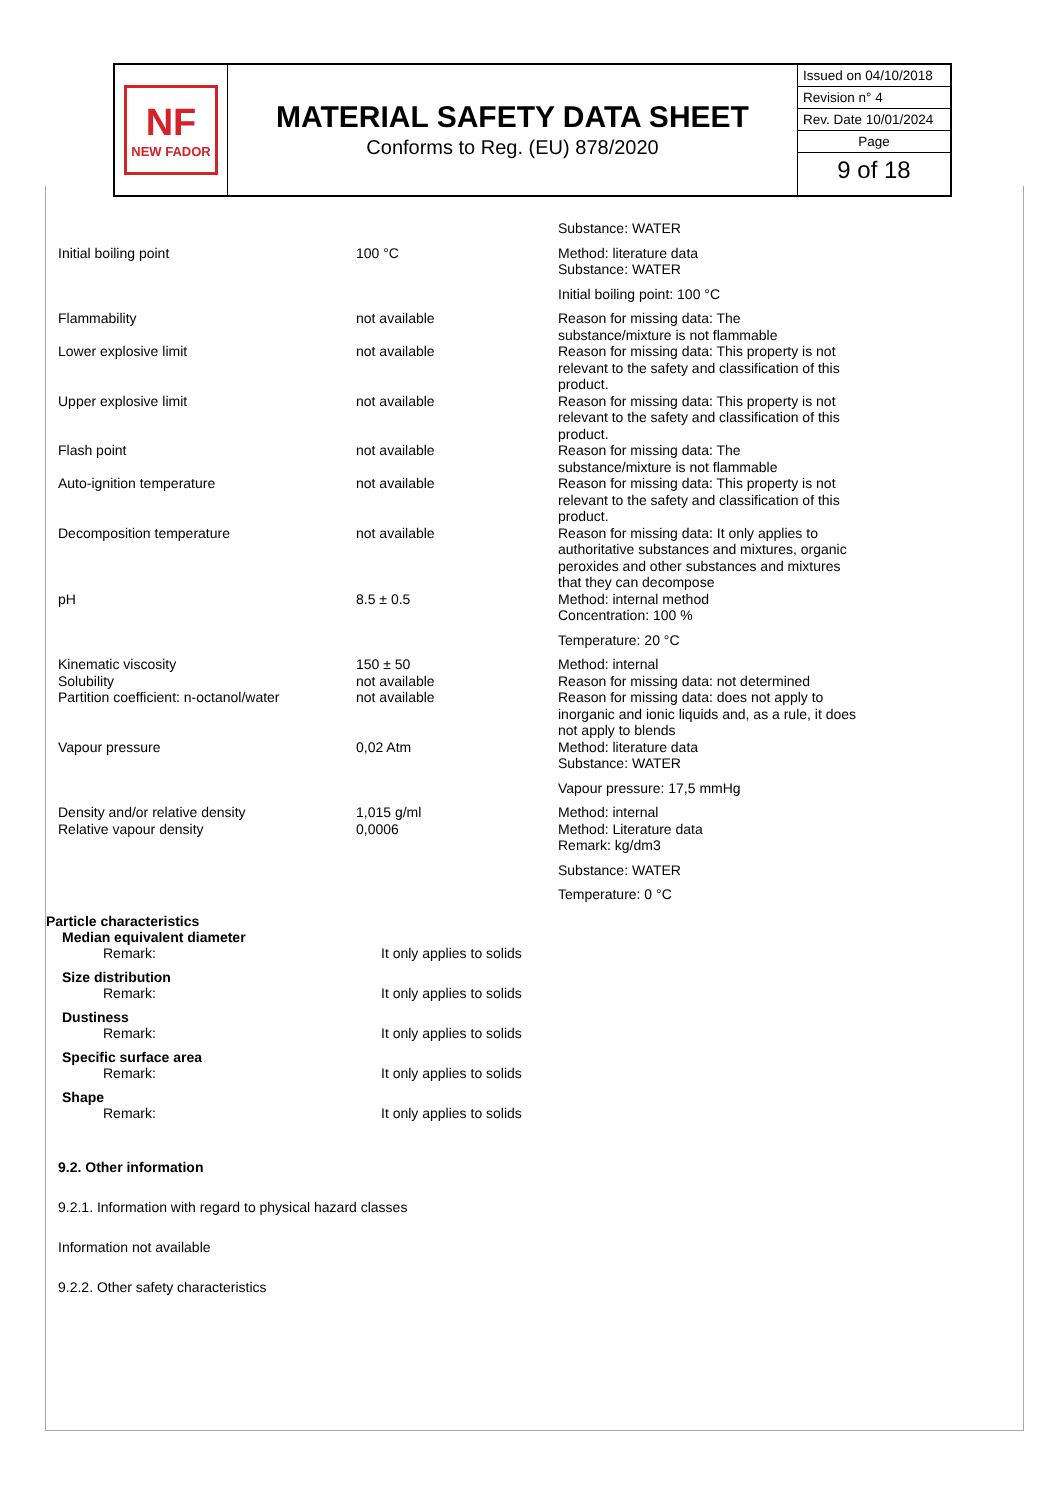NF
NEW FADOR
MATERIAL SAFETY DATA SHEET
Conforms to Reg. (EU) 878/2020
Issued on 04/10/2018
Revision n° 4
Rev. Date 10/01/2024
Page
9 of 18
| | | Substance: WATER |
| Initial boiling point | 100 °C | Method: literature data Substance: WATER |
| | | Initial boiling point: 100 °C |
| Flammability | not available | Reason for missing data: The substance/mixture is not flammable |
| Lower explosive limit | not available | Reason for missing data: This property is not relevant to the safety and classification of this product. |
| Upper explosive limit | not available | Reason for missing data: This property is not relevant to the safety and classification of this product. |
| Flash point | not available | Reason for missing data: The substance/mixture is not flammable |
| Auto-ignition temperature | not available | Reason for missing data: This property is not relevant to the safety and classification of this product. |
| Decomposition temperature | not available | Reason for missing data: It only applies to authoritative substances and mixtures, organic peroxides and other substances and mixtures that they can decompose |
| pH | 8.5 ± 0.5 | Method: internal method Concentration: 100 % |
| | | Temperature: 20 °C |
| Kinematic viscosity | 150 ± 50 | Method: internal |
| Solubility | not available | Reason for missing data: not determined |
| Partition coefficient: n-octanol/water | not available | Reason for missing data: does not apply to inorganic and ionic liquids and, as a rule, it does not apply to blends |
| Vapour pressure | 0,02 Atm | Method: literature data Substance: WATER |
| | | Vapour pressure: 17,5 mmHg |
| Density and/or relative density | 1,015 g/ml | Method: internal |
| Relative vapour density | 0,0006 | Method: Literature data Remark: kg/dm3 |
| | | Substance: WATER |
| | | Temperature: 0 °C |
Particle characteristics
Median equivalent diameter
Remark: It only applies to solids
Size distribution
Remark: It only applies to solids
Dustiness
Remark: It only applies to solids
Specific surface area
Remark: It only applies to solids
Shape
Remark: It only applies to solids
9.2. Other information
9.2.1. Information with regard to physical hazard classes
Information not available
9.2.2. Other safety characteristics